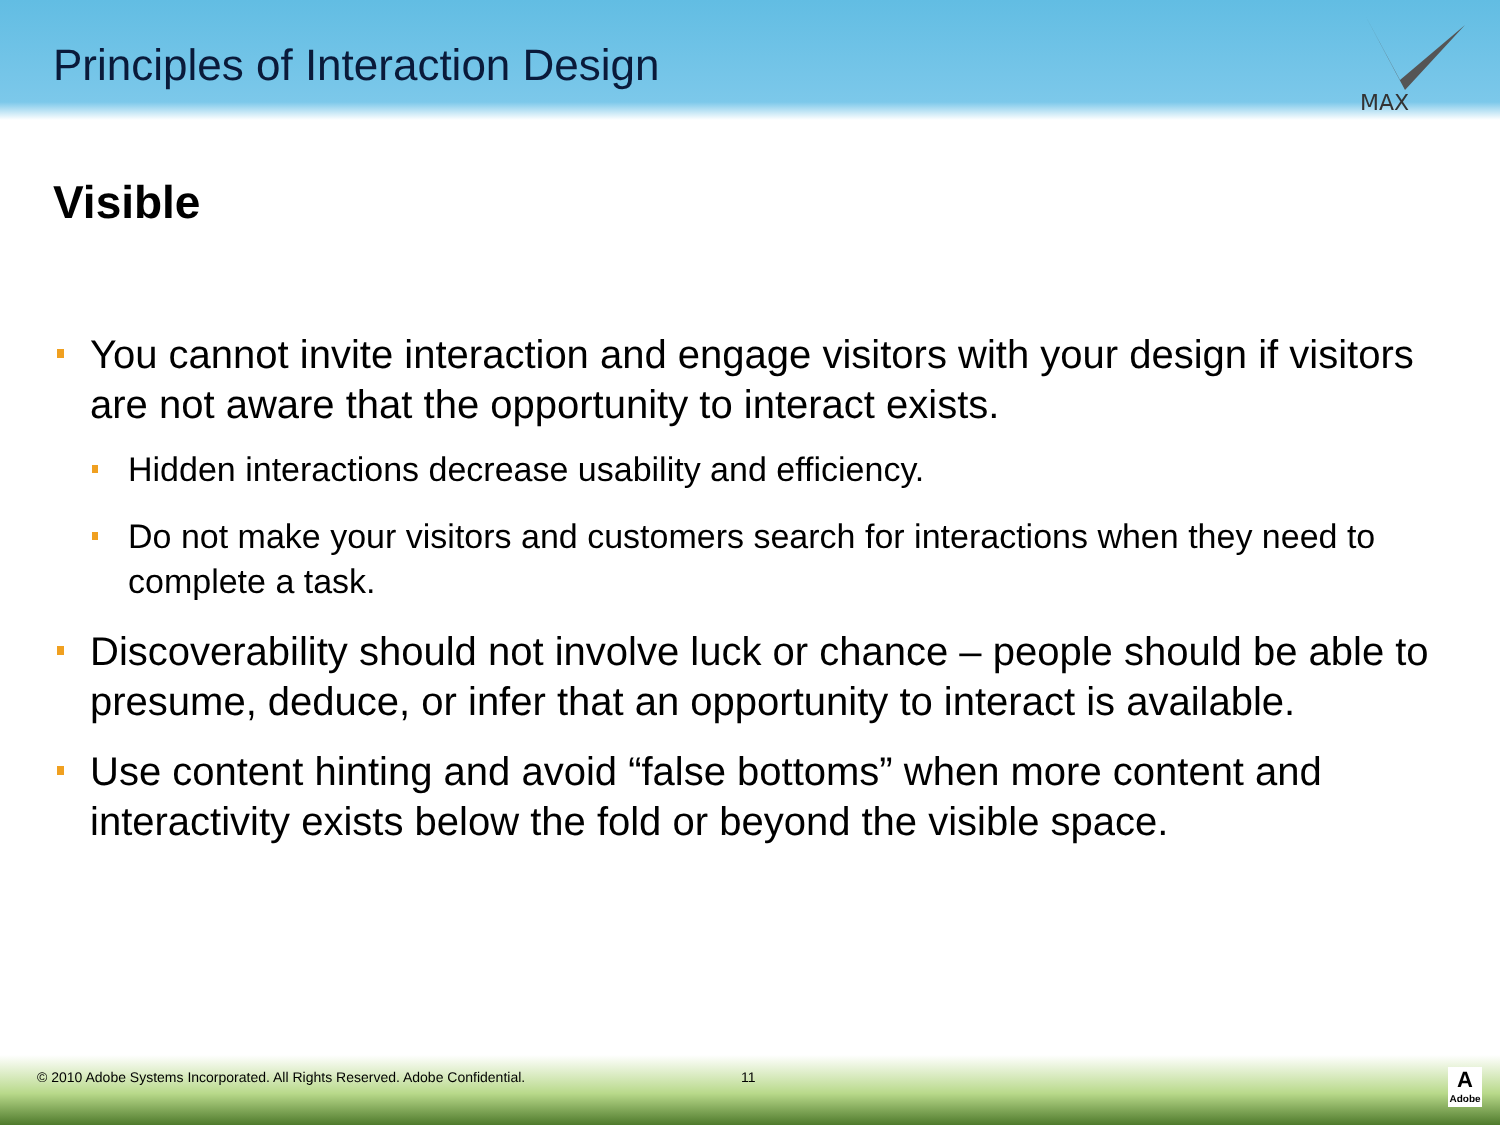Principles of Interaction Design
MAX
Visible
You cannot invite interaction and engage visitors with your design if visitors are not aware that the opportunity to interact exists.
Hidden interactions decrease usability and efficiency.
Do not make your visitors and customers search for interactions when they need to complete a task.
Discoverability should not involve luck or chance – people should be able to presume, deduce, or infer that an opportunity to interact is available.
Use content hinting and avoid “false bottoms” when more content and interactivity exists below the fold or beyond the visible space.
© 2010 Adobe Systems Incorporated. All Rights Reserved. Adobe Confidential. 11
A
Adobe